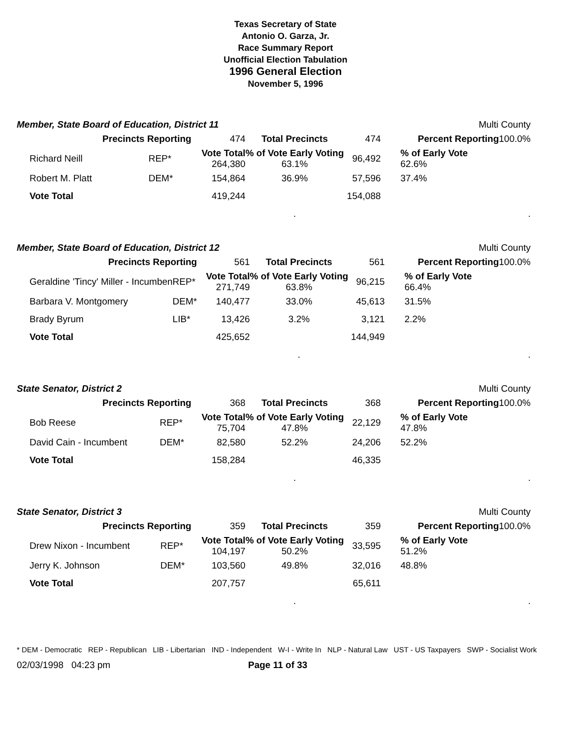Texas Secretary of State
Antonio O. Garza, Jr.
Race Summary Report
Unofficial Election Tabulation
1996 General Election
November 5, 1996
Member, State Board of Education, District 11 Multi County
| Precincts Reporting | | 474 | Total Precincts | 474 | Percent Reporting | 100.0% |
| Richard Neill | REP* | Vote Total 264,380 | % of Vote Early Voting 63.1% | 96,492 | % of Early Vote 62.6% | |
| Robert M. Platt | DEM* | 154,864 | 36.9% | 57,596 | 37.4% | |
| Vote Total | | 419,244 | | 154,088 | | |
| | | | . | | | . |
Member, State Board of Education, District 12 Multi County
| Precincts Reporting | | 561 | Total Precincts | 561 | Percent Reporting | 100.0% |
| Geraldine 'Tincy' Miller - Incumben | REP* | Vote Total 271,749 | % of Vote Early Voting 63.8% | 96,215 | % of Early Vote 66.4% | |
| Barbara V. Montgomery | DEM* | 140,477 | 33.0% | 45,613 | 31.5% | |
| Brady Byrum | LIB* | 13,426 | 3.2% | 3,121 | 2.2% | |
| Vote Total | | 425,652 | | 144,949 | | |
| | | | . | | | . |
State Senator, District 2 Multi County
| Precincts Reporting | | 368 | Total Precincts | 368 | Percent Reporting | 100.0% |
| Bob Reese | REP* | Vote Total 75,704 | % of Vote Early Voting 47.8% | 22,129 | % of Early Vote 47.8% | |
| David Cain - Incumbent | DEM* | 82,580 | 52.2% | 24,206 | 52.2% | |
| Vote Total | | 158,284 | | 46,335 | | |
| | | | . | | | . |
State Senator, District 3 Multi County
| Precincts Reporting | | 359 | Total Precincts | 359 | Percent Reporting | 100.0% |
| Drew Nixon - Incumbent | REP* | Vote Total 104,197 | % of Vote Early Voting 50.2% | 33,595 | % of Early Vote 51.2% | |
| Jerry K. Johnson | DEM* | 103,560 | 49.8% | 32,016 | 48.8% | |
| Vote Total | | 207,757 | | 65,611 | | |
| | | | . | | | . |
* DEM - Democratic REP - Republican LIB - Libertarian IND - Independent W-I - Write In NLP - Natural Law UST - US Taxpayers SWP - Socialist Work
02/03/1998 04:23 pm Page 11 of 33